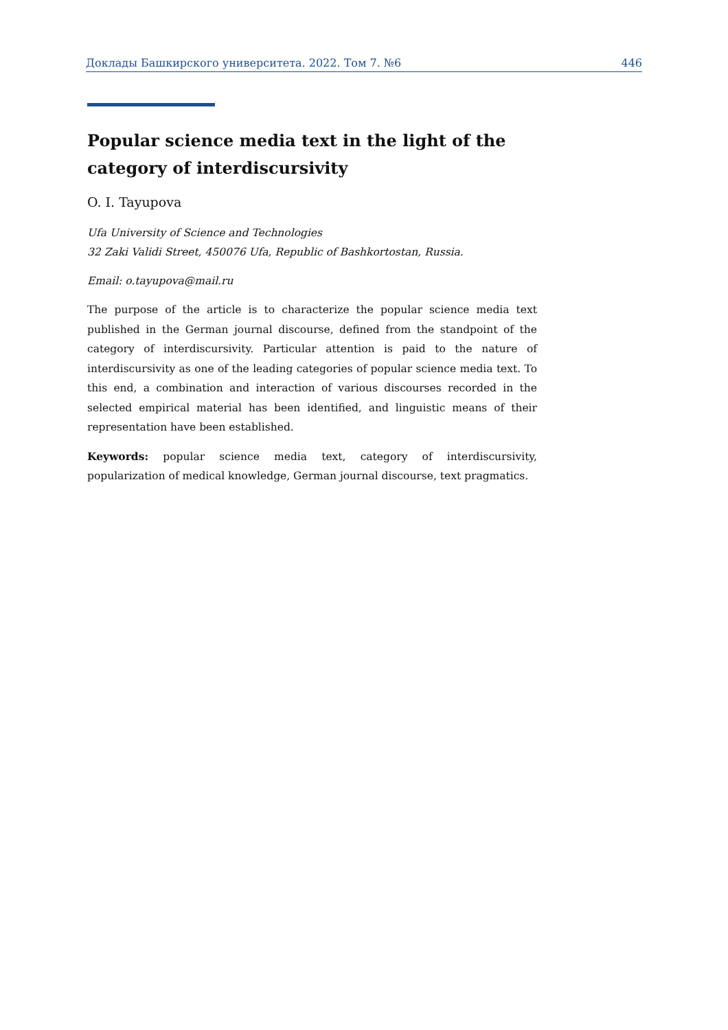Доклады Башкирского университета. 2022. Том 7. №6 446
Popular science media text in the light of the category of interdiscursivity
O. I. Tayupova
Ufa University of Science and Technologies
32 Zaki Validi Street, 450076 Ufa, Republic of Bashkortostan, Russia.
Email: o.tayupova@mail.ru
The purpose of the article is to characterize the popular science media text published in the German journal discourse, defined from the standpoint of the category of interdiscursivity. Particular attention is paid to the nature of interdiscursivity as one of the leading categories of popular science media text. To this end, a combination and interaction of various discourses recorded in the selected empirical material has been identified, and linguistic means of their representation have been established.
Keywords: popular science media text, category of interdiscursivity, popularization of medical knowledge, German journal discourse, text pragmatics.